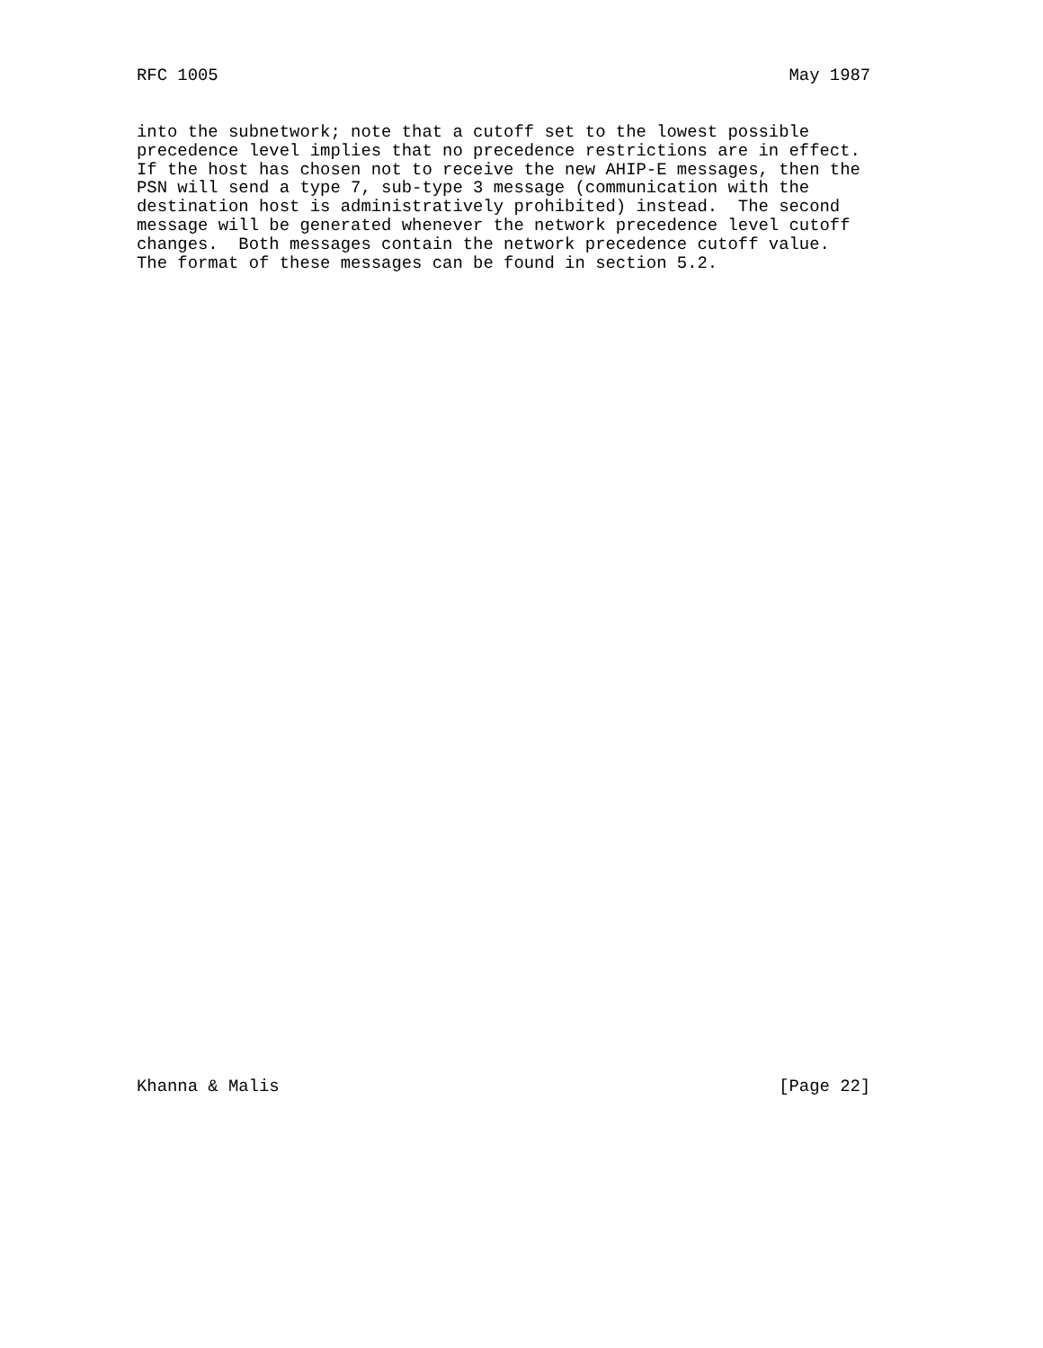RFC 1005                                                        May 1987
into the subnetwork; note that a cutoff set to the lowest possible
precedence level implies that no precedence restrictions are in effect.
If the host has chosen not to receive the new AHIP-E messages, then the
PSN will send a type 7, sub-type 3 message (communication with the
destination host is administratively prohibited) instead.  The second
message will be generated whenever the network precedence level cutoff
changes.  Both messages contain the network precedence cutoff value.
The format of these messages can be found in section 5.2.
Khanna & Malis                                                 [Page 22]